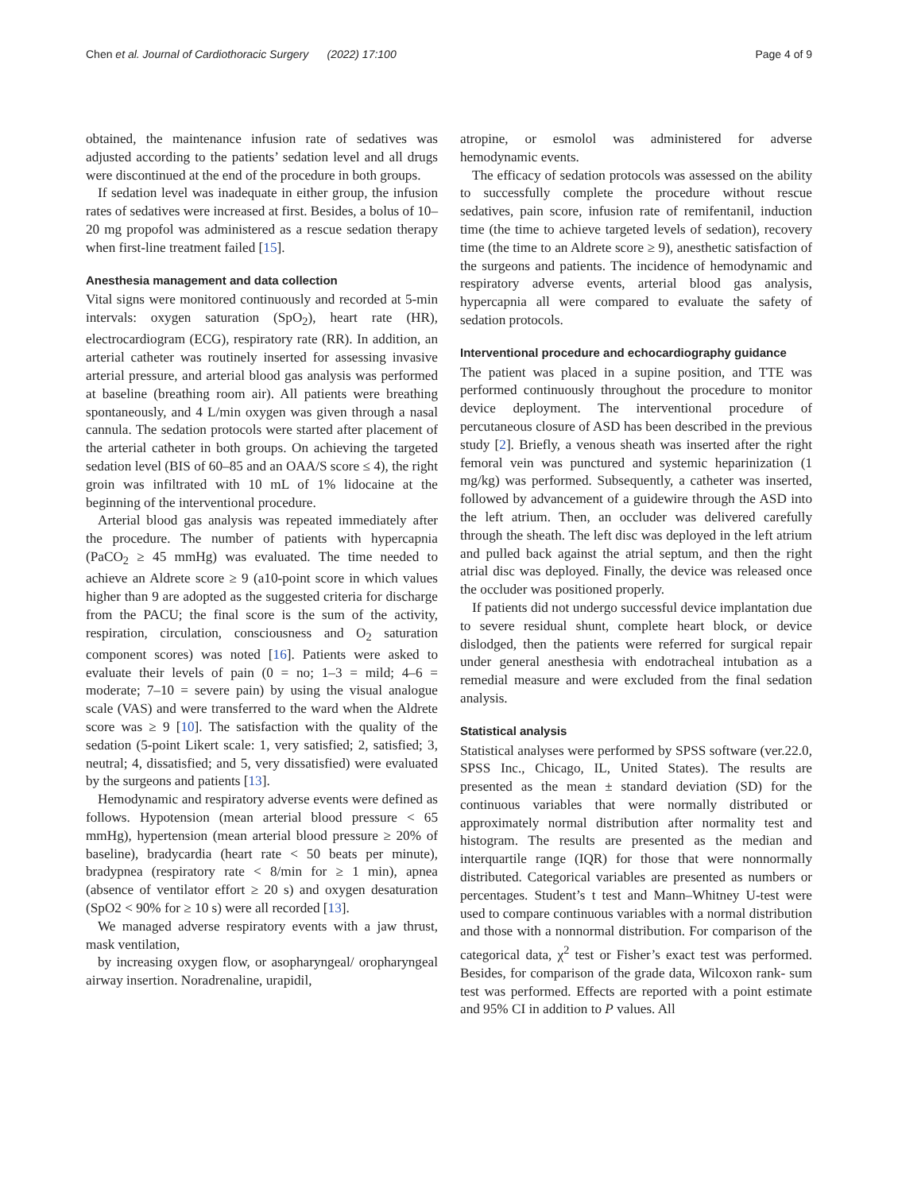Chen et al. Journal of Cardiothoracic Surgery (2022) 17:100 Page 4 of 9
obtained, the maintenance infusion rate of sedatives was adjusted according to the patients’ sedation level and all drugs were discontinued at the end of the procedure in both groups.
If sedation level was inadequate in either group, the infusion rates of sedatives were increased at first. Besides, a bolus of 10–20 mg propofol was administered as a rescue sedation therapy when first-line treatment failed [15].
Anesthesia management and data collection
Vital signs were monitored continuously and recorded at 5-min intervals: oxygen saturation (SpO<sub>2</sub>), heart rate (HR), electrocardiogram (ECG), respiratory rate (RR). In addition, an arterial catheter was routinely inserted for assessing invasive arterial pressure, and arterial blood gas analysis was performed at baseline (breathing room air). All patients were breathing spontaneously, and 4 L/min oxygen was given through a nasal cannula. The sedation protocols were started after placement of the arterial catheter in both groups. On achieving the targeted sedation level (BIS of 60–85 and an OAA/S score ≤ 4), the right groin was infiltrated with 10 mL of 1% lidocaine at the beginning of the interventional procedure.
Arterial blood gas analysis was repeated immediately after the procedure. The number of patients with hypercapnia (PaCO<sub>2</sub> ≥ 45 mmHg) was evaluated. The time needed to achieve an Aldrete score ≥ 9 (a10-point score in which values higher than 9 are adopted as the suggested criteria for discharge from the PACU; the final score is the sum of the activity, respiration, circulation, consciousness and O<sub>2</sub> saturation component scores) was noted [16]. Patients were asked to evaluate their levels of pain (0 = no; 1–3 = mild; 4–6 = moderate; 7–10 = severe pain) by using the visual analogue scale (VAS) and were transferred to the ward when the Aldrete score was ≥ 9 [10]. The satisfaction with the quality of the sedation (5-point Likert scale: 1, very satisfied; 2, satisfied; 3, neutral; 4, dissatisfied; and 5, very dissatisfied) were evaluated by the surgeons and patients [13].
Hemodynamic and respiratory adverse events were defined as follows. Hypotension (mean arterial blood pressure < 65 mmHg), hypertension (mean arterial blood pressure ≥ 20% of baseline), bradycardia (heart rate < 50 beats per minute), bradypnea (respiratory rate < 8/min for ≥ 1 min), apnea (absence of ventilator effort ≥ 20 s) and oxygen desaturation (SpO2 < 90% for ≥ 10 s) were all recorded [13].
We managed adverse respiratory events with a jaw thrust, mask ventilation,
by increasing oxygen flow, or asopharyngeal/ oropharyngeal airway insertion. Noradrenaline, urapidil,
atropine, or esmolol was administered for adverse hemodynamic events.
The efficacy of sedation protocols was assessed on the ability to successfully complete the procedure without rescue sedatives, pain score, infusion rate of remifentanil, induction time (the time to achieve targeted levels of sedation), recovery time (the time to an Aldrete score ≥ 9), anesthetic satisfaction of the surgeons and patients. The incidence of hemodynamic and respiratory adverse events, arterial blood gas analysis, hypercapnia all were compared to evaluate the safety of sedation protocols.
Interventional procedure and echocardiography guidance
The patient was placed in a supine position, and TTE was performed continuously throughout the procedure to monitor device deployment. The interventional procedure of percutaneous closure of ASD has been described in the previous study [2]. Briefly, a venous sheath was inserted after the right femoral vein was punctured and systemic heparinization (1 mg/kg) was performed. Subsequently, a catheter was inserted, followed by advancement of a guidewire through the ASD into the left atrium. Then, an occluder was delivered carefully through the sheath. The left disc was deployed in the left atrium and pulled back against the atrial septum, and then the right atrial disc was deployed. Finally, the device was released once the occluder was positioned properly.
If patients did not undergo successful device implantation due to severe residual shunt, complete heart block, or device dislodged, then the patients were referred for surgical repair under general anesthesia with endotracheal intubation as a remedial measure and were excluded from the final sedation analysis.
Statistical analysis
Statistical analyses were performed by SPSS software (ver.22.0, SPSS Inc., Chicago, IL, United States). The results are presented as the mean ± standard deviation (SD) for the continuous variables that were normally distributed or approximately normal distribution after normality test and histogram. The results are presented as the median and interquartile range (IQR) for those that were nonnormally distributed. Categorical variables are presented as numbers or percentages. Student’s t test and Mann–Whitney U-test were used to compare continuous variables with a normal distribution and those with a nonnormal distribution. For comparison of the categorical data, χ<sup>2</sup> test or Fisher’s exact test was performed. Besides, for comparison of the grade data, Wilcoxon rank- sum test was performed. Effects are reported with a point estimate and 95% CI in addition to P values. All